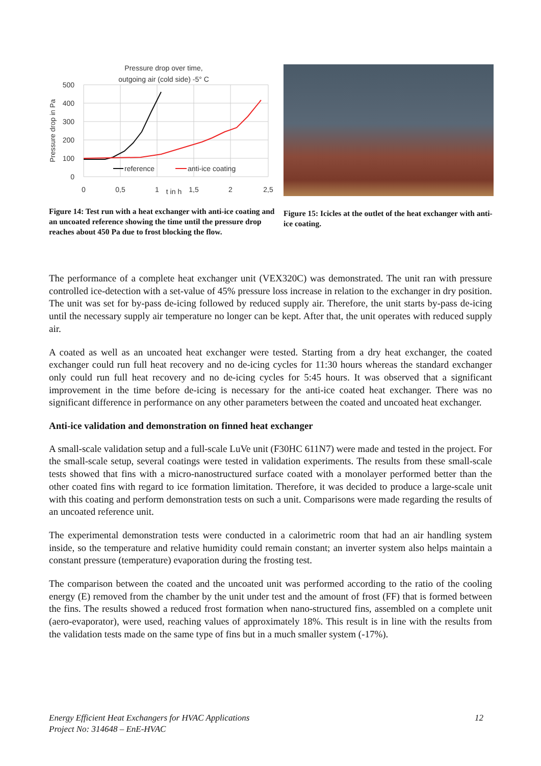Pressure drop over time,
outgoing air (cold side) -5° C
500
400
300
200
100
0
0
0,5
1
t in h
1,5
2
2,5
Pressure drop in Pa
reference
anti-ice coating
Figure 14: Test run with a heat exchanger with anti-ice coating and an uncoated reference showing the time until the pressure drop reaches about 450 Pa due to frost blocking the flow.
Figure 15: Icicles at the outlet of the heat exchanger with anti-ice coating.
The performance of a complete heat exchanger unit (VEX320C) was demonstrated. The unit ran with pressure controlled ice-detection with a set-value of 45% pressure loss increase in relation to the exchanger in dry position. The unit was set for by-pass de-icing followed by reduced supply air. Therefore, the unit starts by-pass de-icing until the necessary supply air temperature no longer can be kept. After that, the unit operates with reduced supply air.
A coated as well as an uncoated heat exchanger were tested. Starting from a dry heat exchanger, the coated exchanger could run full heat recovery and no de-icing cycles for 11:30 hours whereas the standard exchanger only could run full heat recovery and no de-icing cycles for 5:45 hours. It was observed that a significant improvement in the time before de-icing is necessary for the anti-ice coated heat exchanger. There was no significant difference in performance on any other parameters between the coated and uncoated heat exchanger.
Anti-ice validation and demonstration on finned heat exchanger
A small-scale validation setup and a full-scale LuVe unit (F30HC 611N7) were made and tested in the project. For the small-scale setup, several coatings were tested in validation experiments. The results from these small-scale tests showed that fins with a micro-nanostructured surface coated with a monolayer performed better than the other coated fins with regard to ice formation limitation. Therefore, it was decided to produce a large-scale unit with this coating and perform demonstration tests on such a unit. Comparisons were made regarding the results of an uncoated reference unit.
The experimental demonstration tests were conducted in a calorimetric room that had an air handling system inside, so the temperature and relative humidity could remain constant; an inverter system also helps maintain a constant pressure (temperature) evaporation during the frosting test.
The comparison between the coated and the uncoated unit was performed according to the ratio of the cooling energy (E) removed from the chamber by the unit under test and the amount of frost (FF) that is formed between the fins. The results showed a reduced frost formation when nano-structured fins, assembled on a complete unit (aero-evaporator), were used, reaching values of approximately 18%. This result is in line with the results from the validation tests made on the same type of fins but in a much smaller system (-17%).
Energy Efficient Heat Exchangers for HVAC Applications
Project No: 314648 – EnE-HVAC
12